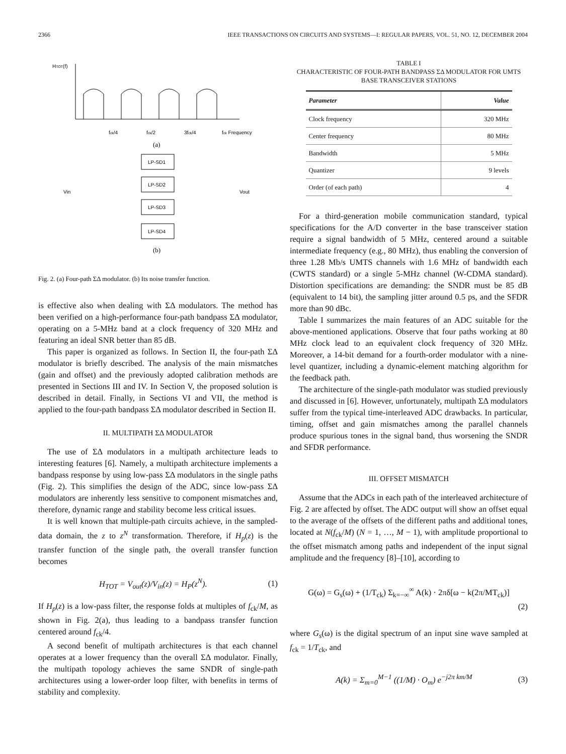2366 IEEE TRANSACTIONS ON CIRCUITS AND SYSTEMS—I: REGULAR PAPERS, VOL. 51, NO. 12, DECEMBER 2004
HTOT(f)
fck/4
fck/2
3fck/4
fck Frequency
(a)
LP-SD1
LP-SD2
LP-SD3
LP-SD4
Vin
Vout
(b)
Fig. 2. (a) Four-path ΣΔ modulator. (b) Its noise transfer function.
is effective also when dealing with ΣΔ modulators. The method has been verified on a high-performance four-path bandpass ΣΔ modulator, operating on a 5-MHz band at a clock frequency of 320 MHz and featuring an ideal SNR better than 85 dB.
This paper is organized as follows. In Section II, the four-path ΣΔ modulator is briefly described. The analysis of the main mismatches (gain and offset) and the previously adopted calibration methods are presented in Sections III and IV. In Section V, the proposed solution is described in detail. Finally, in Sections VI and VII, the method is applied to the four-path bandpass ΣΔ modulator described in Section II.
II. MULTIPATH ΣΔ MODULATOR
The use of ΣΔ modulators in a multipath architecture leads to interesting features [6]. Namely, a multipath architecture implements a bandpass response by using low-pass ΣΔ modulators in the single paths (Fig. 2). This simplifies the design of the ADC, since low-pass ΣΔ modulators are inherently less sensitive to component mismatches and, therefore, dynamic range and stability become less critical issues.
It is well known that multiple-path circuits achieve, in the sampled-data domain, the z to z<sup>N</sup> transformation. Therefore, if H<sub>p</sub>(z) is the transfer function of the single path, the overall transfer function becomes
H<sub>TOT</sub> = V<sub>out</sub>(z)/V<sub>in</sub>(z) = H<sub>P</sub>(z<sup>N</sup>). (1)
If H<sub>p</sub>(z) is a low-pass filter, the response folds at multiples of f<sub>ck</sub>/M, as shown in Fig. 2(a), thus leading to a bandpass transfer function centered around f<sub>ck</sub>/4.
A second benefit of multipath architectures is that each channel operates at a lower frequency than the overall ΣΔ modulator. Finally, the multipath topology achieves the same SNDR of single-path architectures using a lower-order loop filter, with benefits in terms of stability and complexity.
TABLE I
CHARACTERISTIC OF FOUR-PATH BANDPASS ΣΔ MODULATOR FOR UMTS
BASE TRANSCEIVER STATIONS
| Parameter | Value |
| --- | --- |
| Clock frequency | 320 MHz |
| Center frequency | 80 MHz |
| Bandwidth | 5 MHz |
| Quantizer | 9 levels |
| Order (of each path) | 4 |
For a third-generation mobile communication standard, typical specifications for the A/D converter in the base transceiver station require a signal bandwidth of 5 MHz, centered around a suitable intermediate frequency (e.g., 80 MHz), thus enabling the conversion of three 1.28 Mb/s UMTS channels with 1.6 MHz of bandwidth each (CWTS standard) or a single 5-MHz channel (W-CDMA standard). Distortion specifications are demanding: the SNDR must be 85 dB (equivalent to 14 bit), the sampling jitter around 0.5 ps, and the SFDR more than 90 dBc.
Table I summarizes the main features of an ADC suitable for the above-mentioned applications. Observe that four paths working at 80 MHz clock lead to an equivalent clock frequency of 320 MHz. Moreover, a 14-bit demand for a fourth-order modulator with a nine-level quantizer, including a dynamic-element matching algorithm for the feedback path.
The architecture of the single-path modulator was studied previously and discussed in [6]. However, unfortunately, multipath ΣΔ modulators suffer from the typical time-interleaved ADC drawbacks. In particular, timing, offset and gain mismatches among the parallel channels produce spurious tones in the signal band, thus worsening the SNDR and SFDR performance.
III. OFFSET MISMATCH
Assume that the ADCs in each path of the interleaved architecture of Fig. 2 are affected by offset. The ADC output will show an offset equal to the average of the offsets of the different paths and additional tones, located at N(f<sub>ck</sub>/M) (N = 1, …, M − 1), with amplitude proportional to the offset mismatch among paths and independent of the input signal amplitude and the frequency [8]–[10], according to
G(ω) = G<sub>s</sub>(ω) + (1/T<sub>ck</sub>) Σ<sub>k=−∞</sub><sup>∞</sup> A(k) · 2πδ[ω − k(2π/MT<sub>ck</sub>)]
(2)
where G<sub>s</sub>(ω) is the digital spectrum of an input sine wave sampled at f<sub>ck</sub> = 1/T<sub>ck</sub>, and
A(k) = Σ<sub>m=0</sub><sup>M−1</sup> ((1/M) · O<sub>m</sub>) e<sup>−j2π km/M</sup> (3)